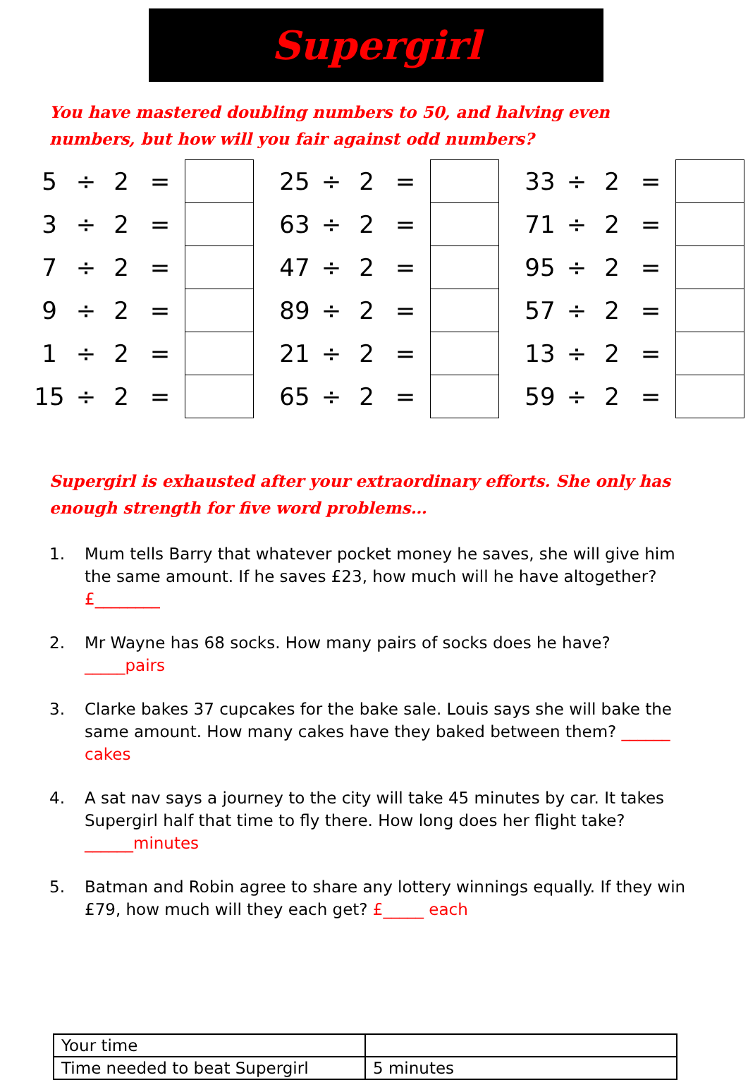Supergirl
You have mastered doubling numbers to 50, and halving even numbers, but how will you fair against odd numbers?
| 5 | ÷ | 2 | = | |
| 3 | ÷ | 2 | = | |
| 7 | ÷ | 2 | = | |
| 9 | ÷ | 2 | = | |
| 1 | ÷ | 2 | = | |
| 15 | ÷ | 2 | = | |
| 25 | ÷ | 2 | = | |
| 63 | ÷ | 2 | = | |
| 47 | ÷ | 2 | = | |
| 89 | ÷ | 2 | = | |
| 21 | ÷ | 2 | = | |
| 65 | ÷ | 2 | = | |
| 33 | ÷ | 2 | = | |
| 71 | ÷ | 2 | = | |
| 95 | ÷ | 2 | = | |
| 57 | ÷ | 2 | = | |
| 13 | ÷ | 2 | = | |
| 59 | ÷ | 2 | = | |
Supergirl is exhausted after your extraordinary efforts. She only has enough strength for five word problems…
1. Mum tells Barry that whatever pocket money he saves, she will give him the same amount. If he saves £23, how much will he have altogether? £________
2. Mr Wayne has 68 socks. How many pairs of socks does he have? _____pairs
3. Clarke bakes 37 cupcakes for the bake sale. Louis says she will bake the same amount. How many cakes have they baked between them? ______ cakes
4. A sat nav says a journey to the city will take 45 minutes by car. It takes Supergirl half that time to fly there. How long does her flight take? ______minutes
5. Batman and Robin agree to share any lottery winnings equally. If they win £79, how much will they each get? £_____ each
| Your time | |
| Time needed to beat Supergirl | 5 minutes |